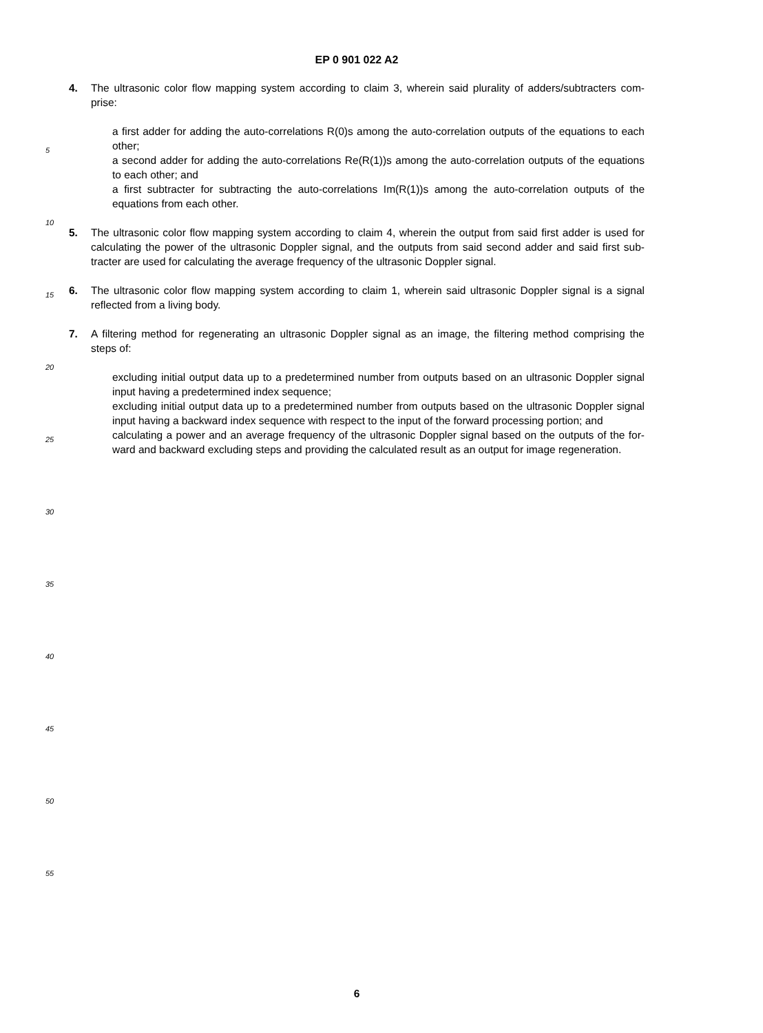EP 0 901 022 A2
4. The ultrasonic color flow mapping system according to claim 3, wherein said plurality of adders/subtracters com-prise:
a first adder for adding the auto-correlations R(0)s among the auto-correlation outputs of the equations to each other;
a second adder for adding the auto-correlations Re(R(1))s among the auto-correlation outputs of the equations to each other; and
a first subtracter for subtracting the auto-correlations Im(R(1))s among the auto-correlation outputs of the equations from each other.
5. The ultrasonic color flow mapping system according to claim 4, wherein the output from said first adder is used for calculating the power of the ultrasonic Doppler signal, and the outputs from said second adder and said first sub-tracter are used for calculating the average frequency of the ultrasonic Doppler signal.
6. The ultrasonic color flow mapping system according to claim 1, wherein said ultrasonic Doppler signal is a signal reflected from a living body.
7. A filtering method for regenerating an ultrasonic Doppler signal as an image, the filtering method comprising the steps of:
excluding initial output data up to a predetermined number from outputs based on an ultrasonic Doppler signal input having a predetermined index sequence;
excluding initial output data up to a predetermined number from outputs based on the ultrasonic Doppler signal input having a backward index sequence with respect to the input of the forward processing portion; and
calculating a power and an average frequency of the ultrasonic Doppler signal based on the outputs of the for-ward and backward excluding steps and providing the calculated result as an output for image regeneration.
5
10
15
20
25
30
35
40
45
50
55
6